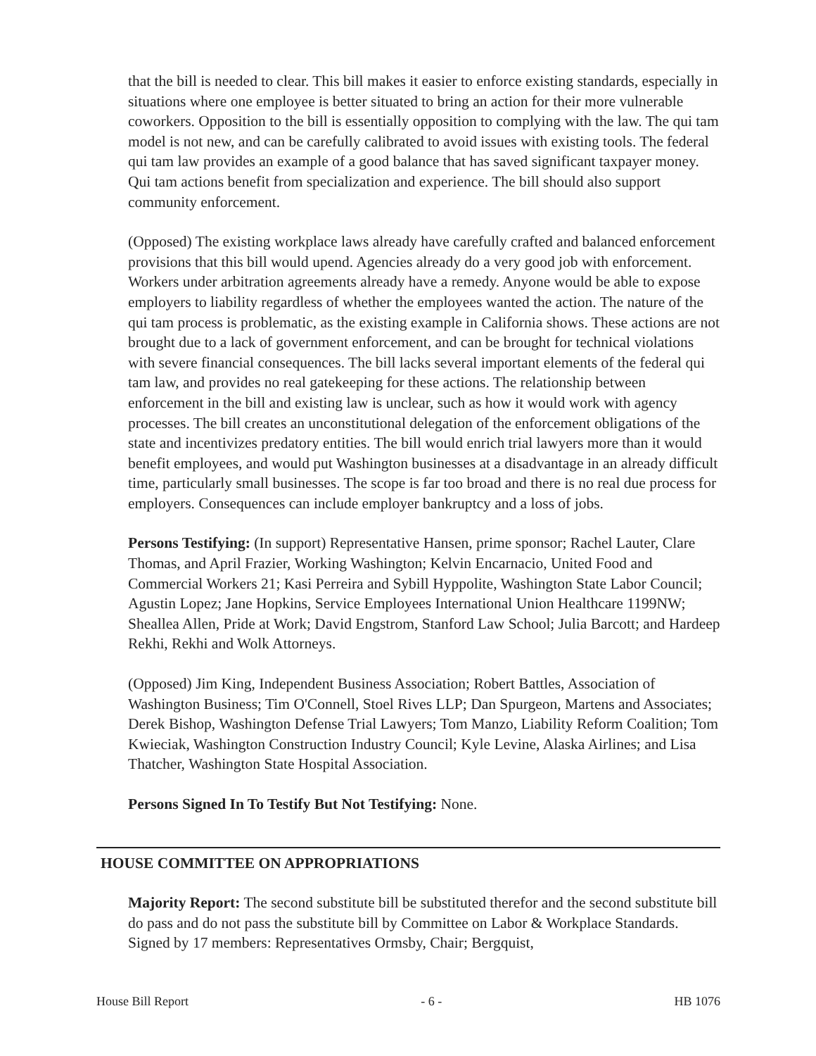that the bill is needed to clear. This bill makes it easier to enforce existing standards, especially in situations where one employee is better situated to bring an action for their more vulnerable coworkers. Opposition to the bill is essentially opposition to complying with the law. The qui tam model is not new, and can be carefully calibrated to avoid issues with existing tools. The federal qui tam law provides an example of a good balance that has saved significant taxpayer money. Qui tam actions benefit from specialization and experience. The bill should also support community enforcement.
(Opposed) The existing workplace laws already have carefully crafted and balanced enforcement provisions that this bill would upend. Agencies already do a very good job with enforcement. Workers under arbitration agreements already have a remedy. Anyone would be able to expose employers to liability regardless of whether the employees wanted the action. The nature of the qui tam process is problematic, as the existing example in California shows. These actions are not brought due to a lack of government enforcement, and can be brought for technical violations with severe financial consequences. The bill lacks several important elements of the federal qui tam law, and provides no real gatekeeping for these actions. The relationship between enforcement in the bill and existing law is unclear, such as how it would work with agency processes. The bill creates an unconstitutional delegation of the enforcement obligations of the state and incentivizes predatory entities. The bill would enrich trial lawyers more than it would benefit employees, and would put Washington businesses at a disadvantage in an already difficult time, particularly small businesses. The scope is far too broad and there is no real due process for employers. Consequences can include employer bankruptcy and a loss of jobs.
Persons Testifying: (In support) Representative Hansen, prime sponsor; Rachel Lauter, Clare Thomas, and April Frazier, Working Washington; Kelvin Encarnacio, United Food and Commercial Workers 21; Kasi Perreira and Sybill Hyppolite, Washington State Labor Council; Agustin Lopez; Jane Hopkins, Service Employees International Union Healthcare 1199NW; Sheallea Allen, Pride at Work; David Engstrom, Stanford Law School; Julia Barcott; and Hardeep Rekhi, Rekhi and Wolk Attorneys.
(Opposed) Jim King, Independent Business Association; Robert Battles, Association of Washington Business; Tim O'Connell, Stoel Rives LLP; Dan Spurgeon, Martens and Associates; Derek Bishop, Washington Defense Trial Lawyers; Tom Manzo, Liability Reform Coalition; Tom Kwieciak, Washington Construction Industry Council; Kyle Levine, Alaska Airlines; and Lisa Thatcher, Washington State Hospital Association.
Persons Signed In To Testify But Not Testifying: None.
HOUSE COMMITTEE ON APPROPRIATIONS
Majority Report: The second substitute bill be substituted therefor and the second substitute bill do pass and do not pass the substitute bill by Committee on Labor & Workplace Standards. Signed by 17 members: Representatives Ormsby, Chair; Bergquist,
House Bill Report - 6 - HB 1076